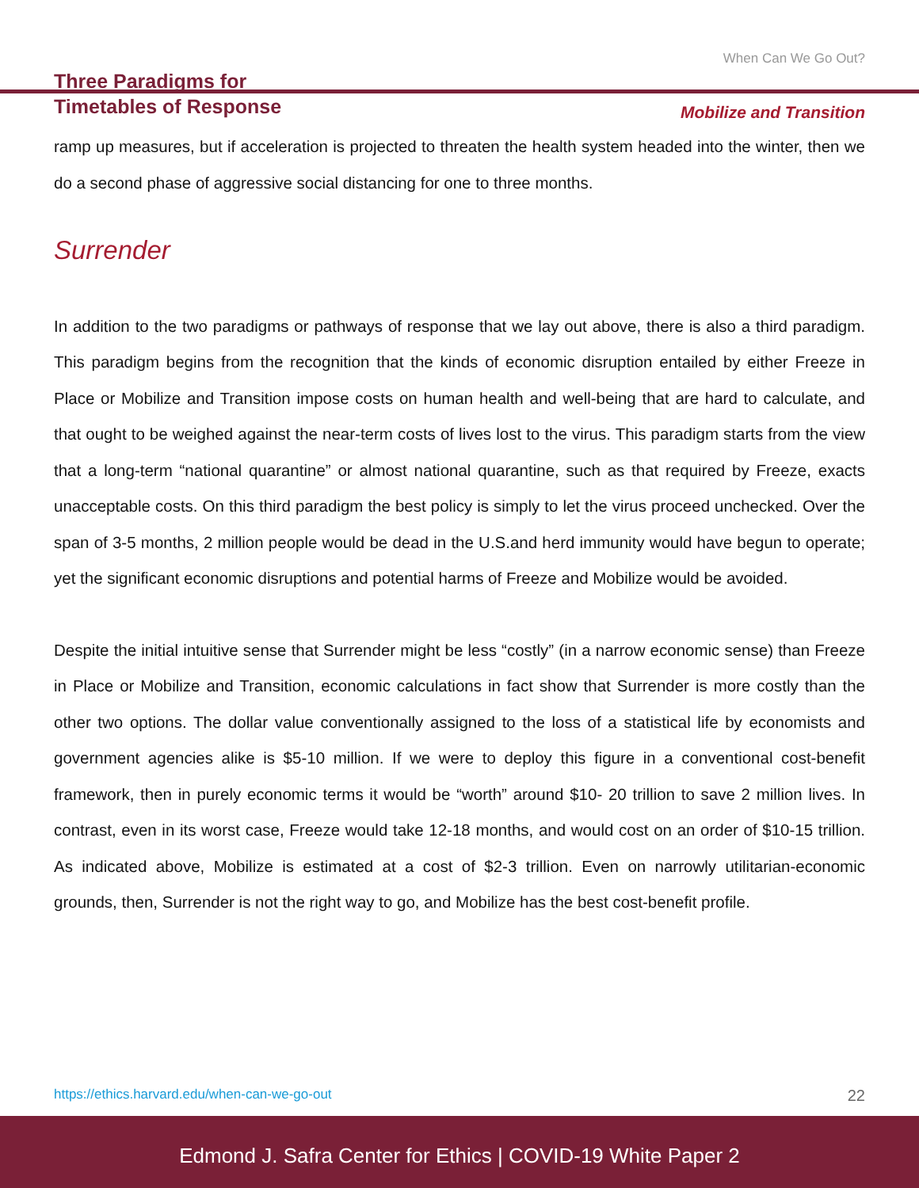Three Paradigms for
Timetables of Response
When Can We Go Out?
Mobilize and Transition
ramp up measures, but if acceleration is projected to threaten the health system headed into the winter, then we do a second phase of aggressive social distancing for one to three months.
Surrender
In addition to the two paradigms or pathways of response that we lay out above, there is also a third paradigm. This paradigm begins from the recognition that the kinds of economic disruption entailed by either Freeze in Place or Mobilize and Transition impose costs on human health and well-being that are hard to calculate, and that ought to be weighed against the near-term costs of lives lost to the virus. This paradigm starts from the view that a long-term “national quarantine” or almost national quarantine, such as that required by Freeze, exacts unacceptable costs. On this third paradigm the best policy is simply to let the virus proceed unchecked. Over the span of 3-5 months, 2 million people would be dead in the U.S.and herd immunity would have begun to operate; yet the significant economic disruptions and potential harms of Freeze and Mobilize would be avoided.
Despite the initial intuitive sense that Surrender might be less “costly” (in a narrow economic sense) than Freeze in Place or Mobilize and Transition, economic calculations in fact show that Surrender is more costly than the other two options. The dollar value conventionally assigned to the loss of a statistical life by economists and government agencies alike is $5-10 million. If we were to deploy this figure in a conventional cost-benefit framework, then in purely economic terms it would be “worth” around $10- 20 trillion to save 2 million lives. In contrast, even in its worst case, Freeze would take 12-18 months, and would cost on an order of $10-15 trillion. As indicated above, Mobilize is estimated at a cost of $2-3 trillion. Even on narrowly utilitarian-economic grounds, then, Surrender is not the right way to go, and Mobilize has the best cost-benefit profile.
https://ethics.harvard.edu/when-can-we-go-out 22
Edmond J. Safra Center for Ethics | COVID-19 White Paper 2